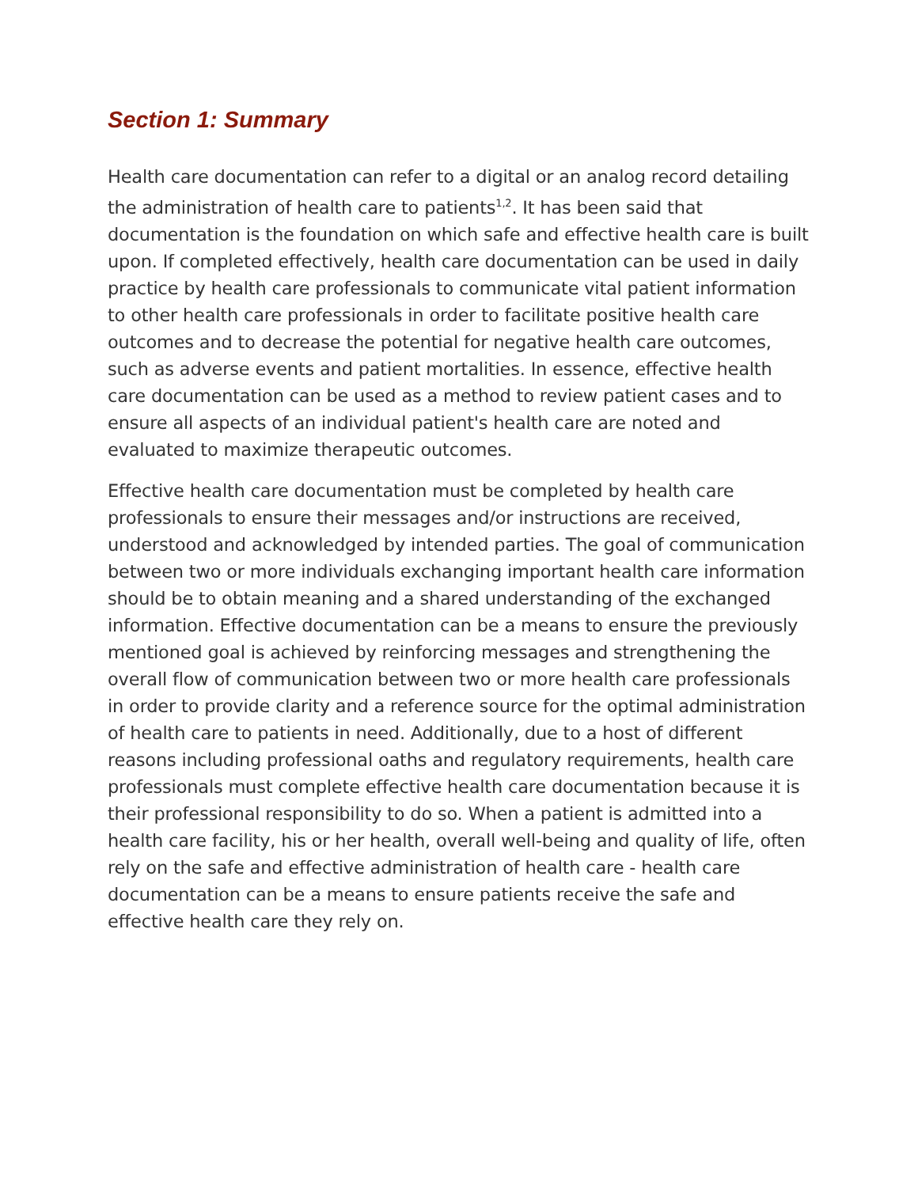Section 1: Summary
Health care documentation can refer to a digital or an analog record detailing the administration of health care to patients<sup>1,2</sup>. It has been said that documentation is the foundation on which safe and effective health care is built upon. If completed effectively, health care documentation can be used in daily practice by health care professionals to communicate vital patient information to other health care professionals in order to facilitate positive health care outcomes and to decrease the potential for negative health care outcomes, such as adverse events and patient mortalities. In essence, effective health care documentation can be used as a method to review patient cases and to ensure all aspects of an individual patient's health care are noted and evaluated to maximize therapeutic outcomes.
Effective health care documentation must be completed by health care professionals to ensure their messages and/or instructions are received, understood and acknowledged by intended parties. The goal of communication between two or more individuals exchanging important health care information should be to obtain meaning and a shared understanding of the exchanged information. Effective documentation can be a means to ensure the previously mentioned goal is achieved by reinforcing messages and strengthening the overall flow of communication between two or more health care professionals in order to provide clarity and a reference source for the optimal administration of health care to patients in need. Additionally, due to a host of different reasons including professional oaths and regulatory requirements, health care professionals must complete effective health care documentation because it is their professional responsibility to do so. When a patient is admitted into a health care facility, his or her health, overall well-being and quality of life, often rely on the safe and effective administration of health care - health care documentation can be a means to ensure patients receive the safe and effective health care they rely on.